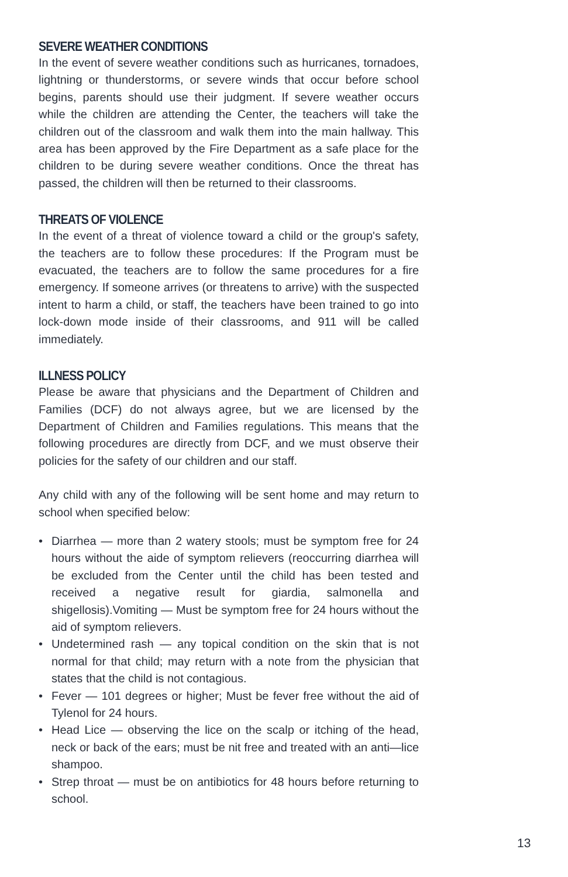SEVERE WEATHER CONDITIONS
In the event of severe weather conditions such as hurricanes, tornadoes, lightning or thunderstorms, or severe winds that occur before school begins, parents should use their judgment. If severe weather occurs while the children are attending the Center, the teachers will take the children out of the classroom and walk them into the main hallway. This area has been approved by the Fire Department as a safe place for the children to be during severe weather conditions. Once the threat has passed, the children will then be returned to their classrooms.
THREATS OF VIOLENCE
In the event of a threat of violence toward a child or the group's safety, the teachers are to follow these procedures: If the Program must be evacuated, the teachers are to follow the same procedures for a fire emergency. If someone arrives (or threatens to arrive) with the suspected intent to harm a child, or staff, the teachers have been trained to go into lock-down mode inside of their classrooms, and 911 will be called immediately.
ILLNESS POLICY
Please be aware that physicians and the Department of Children and Families (DCF) do not always agree, but we are licensed by the Department of Children and Families regulations. This means that the following procedures are directly from DCF, and we must observe their policies for the safety of our children and our staff.
Any child with any of the following will be sent home and may return to school when specified below:
• Diarrhea — more than 2 watery stools; must be symptom free for 24 hours without the aide of symptom relievers (reoccurring diarrhea will be excluded from the Center until the child has been tested and received a negative result for giardia, salmonella and shigellosis).Vomiting — Must be symptom free for 24 hours without the aid of symptom relievers.
• Undetermined rash — any topical condition on the skin that is not normal for that child; may return with a note from the physician that states that the child is not contagious.
• Fever — 101 degrees or higher; Must be fever free without the aid of Tylenol for 24 hours.
• Head Lice — observing the lice on the scalp or itching of the head, neck or back of the ears; must be nit free and treated with an anti—lice shampoo.
• Strep throat — must be on antibiotics for 48 hours before returning to school.
13